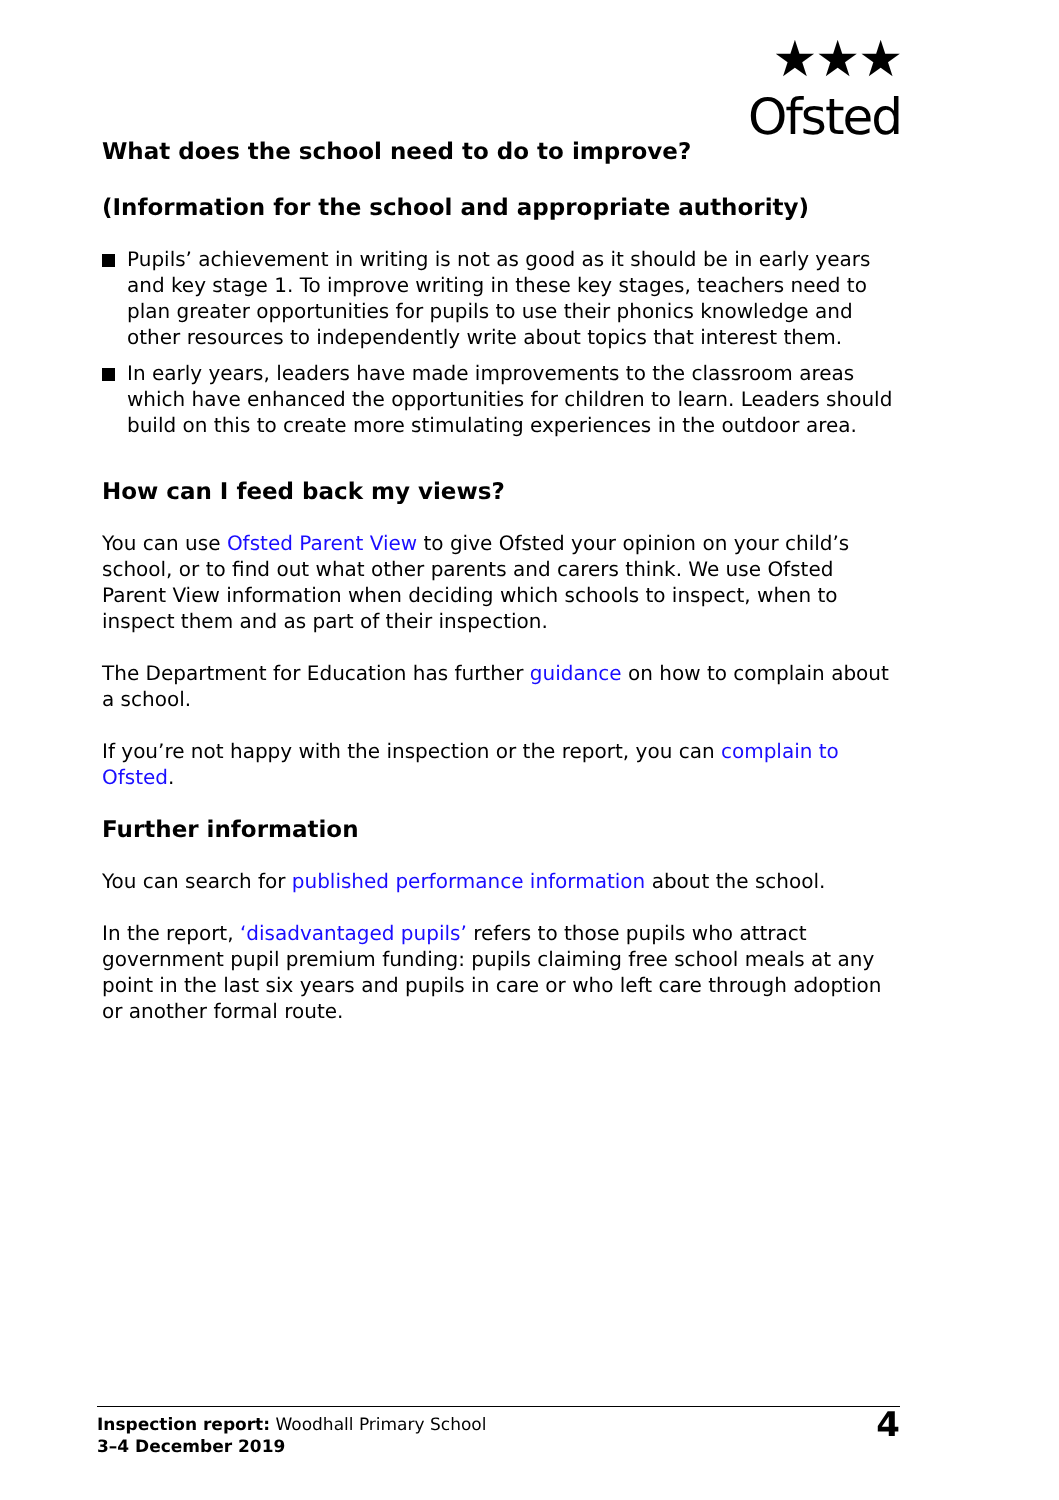★★★
Ofsted
What does the school need to do to improve?
(Information for the school and appropriate authority)
Pupils’ achievement in writing is not as good as it should be in early years and key stage 1. To improve writing in these key stages, teachers need to plan greater opportunities for pupils to use their phonics knowledge and other resources to independently write about topics that interest them.
In early years, leaders have made improvements to the classroom areas which have enhanced the opportunities for children to learn. Leaders should build on this to create more stimulating experiences in the outdoor area.
How can I feed back my views?
You can use Ofsted Parent View to give Ofsted your opinion on your child’s school, or to find out what other parents and carers think. We use Ofsted Parent View information when deciding which schools to inspect, when to inspect them and as part of their inspection.
The Department for Education has further guidance on how to complain about a school.
If you’re not happy with the inspection or the report, you can complain to Ofsted.
Further information
You can search for published performance information about the school.
In the report, ‘disadvantaged pupils’ refers to those pupils who attract government pupil premium funding: pupils claiming free school meals at any point in the last six years and pupils in care or who left care through adoption or another formal route.
Inspection report: Woodhall Primary School
3–4 December 2019
4